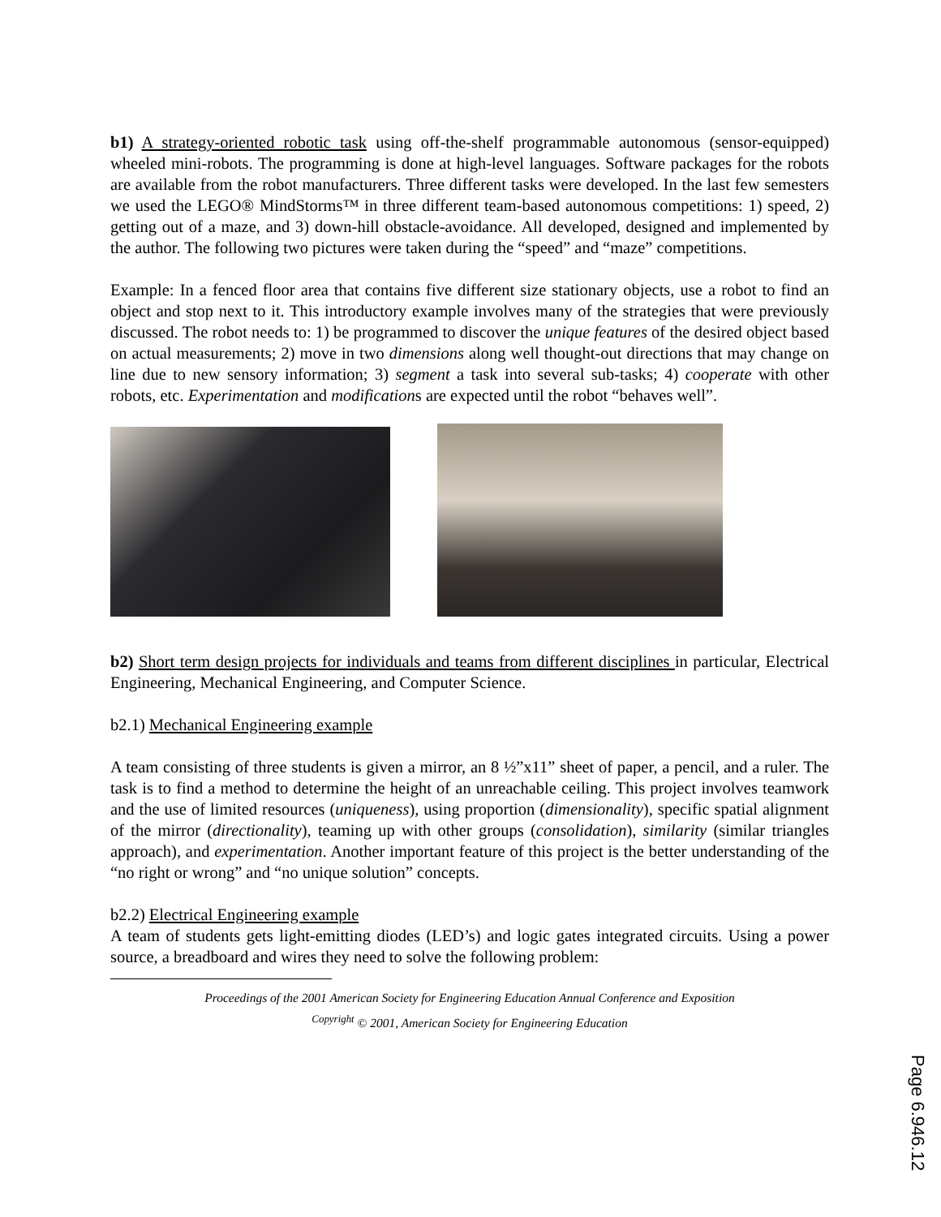b1) A strategy-oriented robotic task using off-the-shelf programmable autonomous (sensor-equipped) wheeled mini-robots. The programming is done at high-level languages. Software packages for the robots are available from the robot manufacturers. Three different tasks were developed. In the last few semesters we used the LEGO® MindStorms™ in three different team-based autonomous competitions: 1) speed, 2) getting out of a maze, and 3) down-hill obstacle-avoidance. All developed, designed and implemented by the author. The following two pictures were taken during the “speed” and “maze” competitions.
Example: In a fenced floor area that contains five different size stationary objects, use a robot to find an object and stop next to it. This introductory example involves many of the strategies that were previously discussed. The robot needs to: 1) be programmed to discover the unique features of the desired object based on actual measurements; 2) move in two dimensions along well thought-out directions that may change on line due to new sensory information; 3) segment a task into several sub-tasks; 4) cooperate with other robots, etc. Experimentation and modifications are expected until the robot “behaves well”.
b2) Short term design projects for individuals and teams from different disciplines in particular, Electrical Engineering, Mechanical Engineering, and Computer Science.
b2.1) Mechanical Engineering example
A team consisting of three students is given a mirror, an 8 ½”x11” sheet of paper, a pencil, and a ruler. The task is to find a method to determine the height of an unreachable ceiling. This project involves teamwork and the use of limited resources (uniqueness), using proportion (dimensionality), specific spatial alignment of the mirror (directionality), teaming up with other groups (consolidation), similarity (similar triangles approach), and experimentation. Another important feature of this project is the better understanding of the “no right or wrong” and “no unique solution” concepts.
b2.2) Electrical Engineering example
A team of students gets light-emitting diodes (LED’s) and logic gates integrated circuits. Using a power source, a breadboard and wires they need to solve the following problem:
Proceedings of the 2001 American Society for Engineering Education Annual Conference and Exposition
<sup>Copyright</sup> © 2001, American Society for Engineering Education
Page 6.946.12